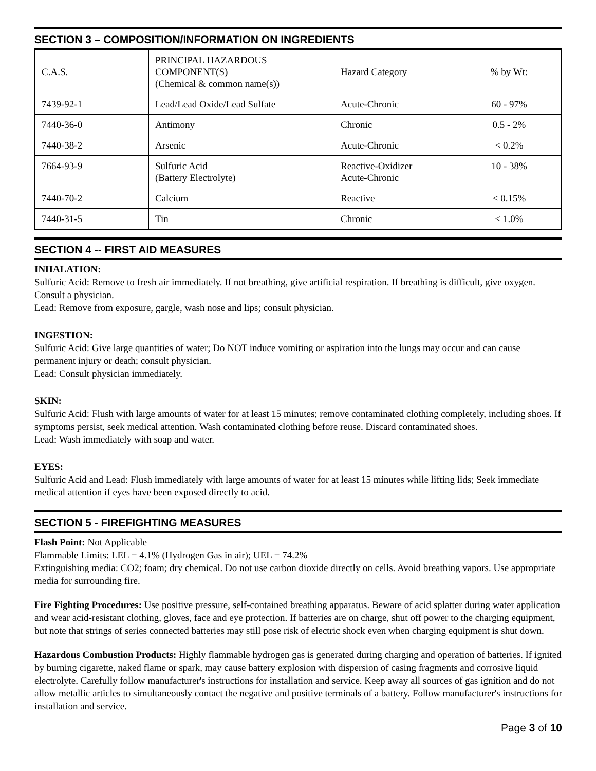SECTION 3 – COMPOSITION/INFORMATION ON INGREDIENTS
| C.A.S. | PRINCIPAL HAZARDOUS COMPONENT(S) (Chemical & common name(s)) | Hazard Category | % by Wt: |
| 7439-92-1 | Lead/Lead Oxide/Lead Sulfate | Acute-Chronic | 60 - 97% |
| 7440-36-0 | Antimony | Chronic | 0.5 - 2% |
| 7440-38-2 | Arsenic | Acute-Chronic | < 0.2% |
| 7664-93-9 | Sulfuric Acid (Battery Electrolyte) | Reactive-Oxidizer Acute-Chronic | 10 - 38% |
| 7440-70-2 | Calcium | Reactive | < 0.15% |
| 7440-31-5 | Tin | Chronic | < 1.0% |
SECTION 4 -- FIRST AID MEASURES
INHALATION:
Sulfuric Acid: Remove to fresh air immediately. If not breathing, give artificial respiration. If breathing is difficult, give oxygen. Consult a physician.
Lead: Remove from exposure, gargle, wash nose and lips; consult physician.
INGESTION:
Sulfuric Acid: Give large quantities of water; Do NOT induce vomiting or aspiration into the lungs may occur and can cause permanent injury or death; consult physician.
Lead: Consult physician immediately.
SKIN:
Sulfuric Acid: Flush with large amounts of water for at least 15 minutes; remove contaminated clothing completely, including shoes. If symptoms persist, seek medical attention. Wash contaminated clothing before reuse. Discard contaminated shoes.
Lead: Wash immediately with soap and water.
EYES:
Sulfuric Acid and Lead: Flush immediately with large amounts of water for at least 15 minutes while lifting lids; Seek immediate medical attention if eyes have been exposed directly to acid.
SECTION 5 - FIREFIGHTING MEASURES
Flash Point: Not Applicable
Flammable Limits: LEL = 4.1% (Hydrogen Gas in air); UEL = 74.2%
Extinguishing media: CO2; foam; dry chemical. Do not use carbon dioxide directly on cells. Avoid breathing vapors. Use appropriate media for surrounding fire.
Fire Fighting Procedures: Use positive pressure, self-contained breathing apparatus. Beware of acid splatter during water application and wear acid-resistant clothing, gloves, face and eye protection. If batteries are on charge, shut off power to the charging equipment, but note that strings of series connected batteries may still pose risk of electric shock even when charging equipment is shut down.
Hazardous Combustion Products: Highly flammable hydrogen gas is generated during charging and operation of batteries. If ignited by burning cigarette, naked flame or spark, may cause battery explosion with dispersion of casing fragments and corrosive liquid electrolyte. Carefully follow manufacturer's instructions for installation and service. Keep away all sources of gas ignition and do not allow metallic articles to simultaneously contact the negative and positive terminals of a battery. Follow manufacturer's instructions for installation and service.
Page 3 of 10